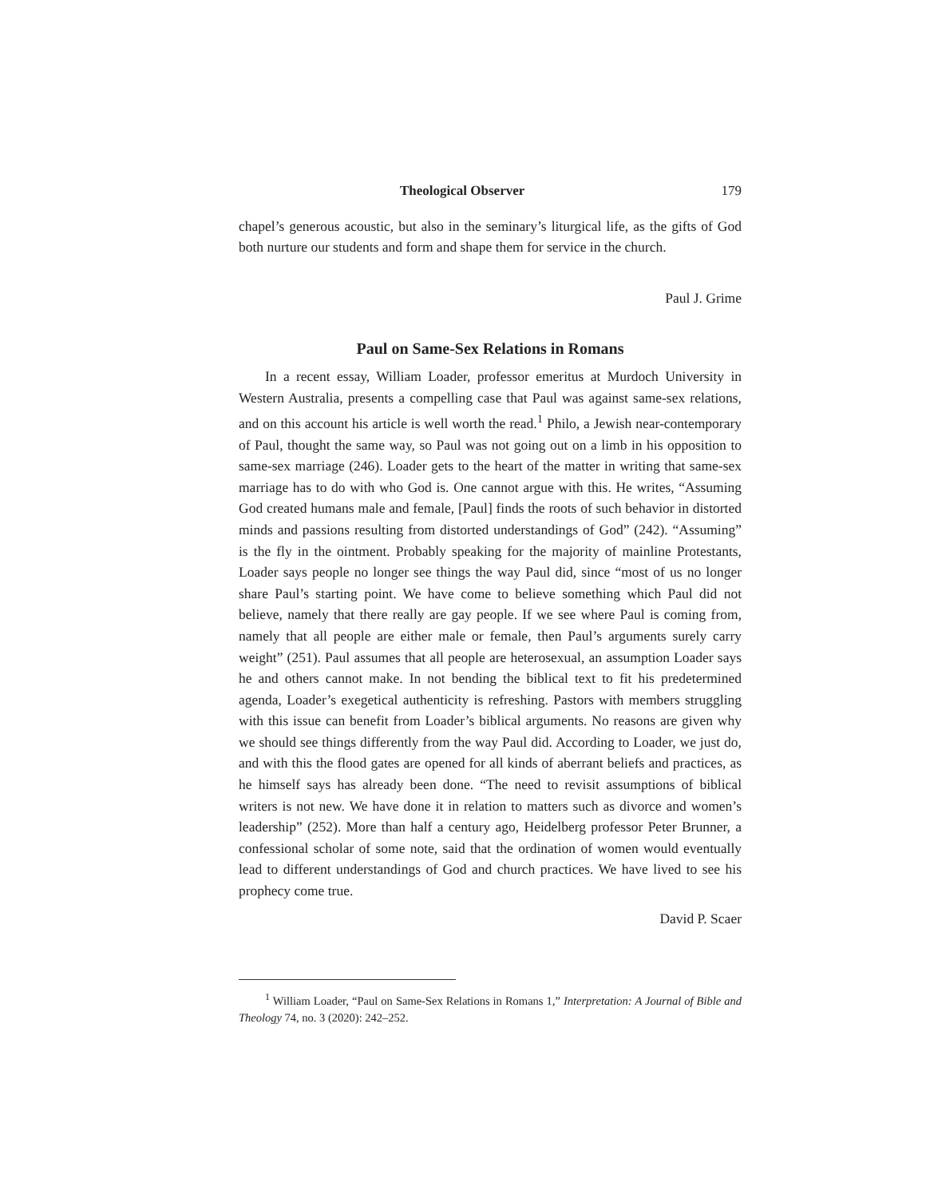Theological Observer 179
chapel’s generous acoustic, but also in the seminary’s liturgical life, as the gifts of God both nurture our students and form and shape them for service in the church.
Paul J. Grime
Paul on Same-Sex Relations in Romans
In a recent essay, William Loader, professor emeritus at Murdoch University in Western Australia, presents a compelling case that Paul was against same-sex relations, and on this account his article is well worth the read.<sup>1</sup> Philo, a Jewish near-contemporary of Paul, thought the same way, so Paul was not going out on a limb in his opposition to same-sex marriage (246). Loader gets to the heart of the matter in writing that same-sex marriage has to do with who God is. One cannot argue with this. He writes, “Assuming God created humans male and female, [Paul] finds the roots of such behavior in distorted minds and passions resulting from distorted understandings of God” (242). “Assuming” is the fly in the ointment. Probably speaking for the majority of mainline Protestants, Loader says people no longer see things the way Paul did, since “most of us no longer share Paul’s starting point. We have come to believe something which Paul did not believe, namely that there really are gay people. If we see where Paul is coming from, namely that all people are either male or female, then Paul’s arguments surely carry weight” (251). Paul assumes that all people are heterosexual, an assumption Loader says he and others cannot make. In not bending the biblical text to fit his predetermined agenda, Loader’s exegetical authenticity is refreshing. Pastors with members struggling with this issue can benefit from Loader’s biblical arguments. No reasons are given why we should see things differently from the way Paul did. According to Loader, we just do, and with this the flood gates are opened for all kinds of aberrant beliefs and practices, as he himself says has already been done. “The need to revisit assumptions of biblical writers is not new. We have done it in relation to matters such as divorce and women’s leadership” (252). More than half a century ago, Heidelberg professor Peter Brunner, a confessional scholar of some note, said that the ordination of women would eventually lead to different understandings of God and church practices. We have lived to see his prophecy come true.
David P. Scaer
<sup>1</sup> William Loader, “Paul on Same-Sex Relations in Romans 1,” Interpretation: A Journal of Bible and Theology 74, no. 3 (2020): 242–252.